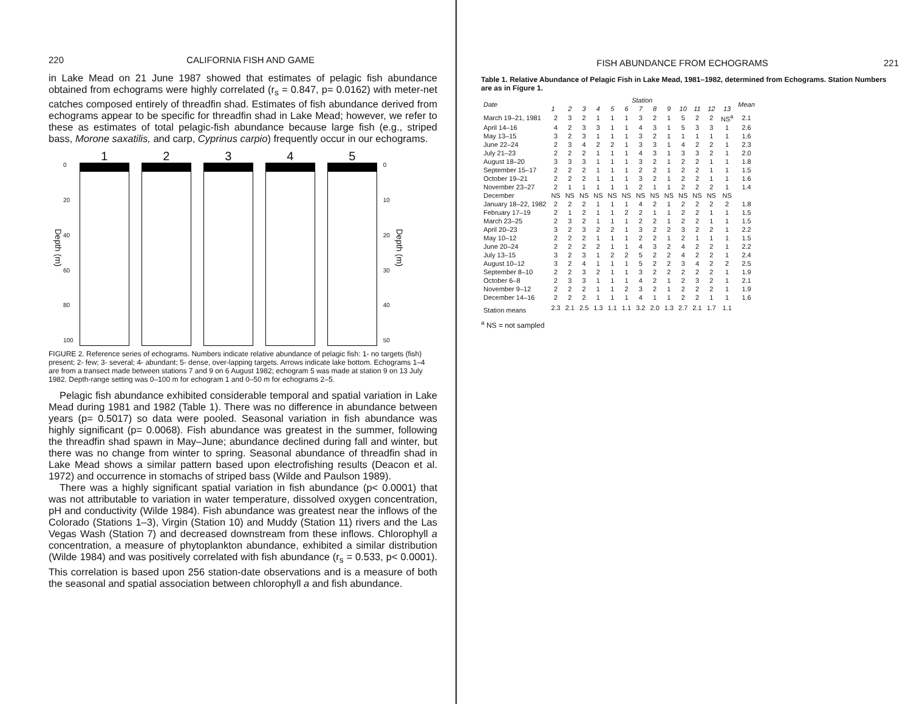220 CALIFORNIA FISH AND GAME
in Lake Mead on 21 June 1987 showed that estimates of pelagic fish abundance obtained from echograms were highly correlated (r<sub>s</sub> = 0.847, p= 0.0162) with meter-net catches composed entirely of threadfin shad. Estimates of fish abundance derived from echograms appear to be specific for threadfin shad in Lake Mead; however, we refer to these as estimates of total pelagic-fish abundance because large fish (e.g., striped bass, Morone saxatilis, and carp, Cyprinus carpio) frequently occur in our echograms.
Depth (m)
0
20
40
60
80
100
1 2 3 4 5
0
10
20
30
40
50
Depth (m)
FIGURE 2. Reference series of echograms. Numbers indicate relative abundance of pelagic fish: 1- no targets (fish) present; 2- few; 3- several; 4- abundant; 5- dense, over-lapping targets. Arrows indicate lake bottom. Echograms 1–4 are from a transect made between stations 7 and 9 on 6 August 1982; echogram 5 was made at station 9 on 13 July 1982. Depth-range setting was 0–100 m for echogram 1 and 0–50 m for echograms 2–5.
Pelagic fish abundance exhibited considerable temporal and spatial variation in Lake Mead during 1981 and 1982 (Table 1). There was no difference in abundance between years (p= 0.5017) so data were pooled. Seasonal variation in fish abundance was highly significant (p= 0.0068). Fish abundance was greatest in the summer, following the threadfin shad spawn in May–June; abundance declined during fall and winter, but there was no change from winter to spring. Seasonal abundance of threadfin shad in Lake Mead shows a similar pattern based upon electrofishing results (Deacon et al. 1972) and occurrence in stomachs of striped bass (Wilde and Paulson 1989).
There was a highly significant spatial variation in fish abundance (p< 0.0001) that was not attributable to variation in water temperature, dissolved oxygen concentration, pH and conductivity (Wilde 1984). Fish abundance was greatest near the inflows of the Colorado (Stations 1–3), Virgin (Station 10) and Muddy (Station 11) rivers and the Las Vegas Wash (Station 7) and decreased downstream from these inflows. Chlorophyll a concentration, a measure of phytoplankton abundance, exhibited a similar distribution (Wilde 1984) and was positively correlated with fish abundance (r<sub>s</sub> = 0.533, p< 0.0001). This correlation is based upon 256 station-date observations and is a measure of both the seasonal and spatial association between chlorophyll a and fish abundance.
FISH ABUNDANCE FROM ECHOGRAMS 221
Table 1. Relative Abundance of Pelagic Fish in Lake Mead, 1981–1982, determined from Echograms. Station Numbers are as in Figure 1.
| Date | Station | | | | | | | | | | | | | Mean |
| --- | --- | --- | --- | --- | --- | --- | --- | --- | --- | --- | --- | --- | --- | --- |
| | 1 | 2 | 3 | 4 | 5 | 6 | 7 | 8 | 9 | 10 | 11 | 12 | 13 | |
| March 19–21, 1981 | 2 | 3 | 2 | 1 | 1 | 1 | 3 | 2 | 1 | 5 | 2 | 2 | NS<sup>a</sup> | 2.1 |
| April 14–16 | 4 | 2 | 3 | 3 | 1 | 1 | 4 | 3 | 1 | 5 | 3 | 3 | 1 | 2.6 |
| May 13–15 | 3 | 2 | 3 | 1 | 1 | 1 | 3 | 2 | 1 | 1 | 1 | 1 | 1 | 1.6 |
| June 22–24 | 2 | 3 | 4 | 2 | 2 | 1 | 3 | 3 | 1 | 4 | 2 | 2 | 1 | 2.3 |
| July 21–23 | 2 | 2 | 2 | 1 | 1 | 1 | 4 | 3 | 1 | 3 | 3 | 2 | 1 | 2.0 |
| August 18–20 | 3 | 3 | 3 | 1 | 1 | 1 | 3 | 2 | 1 | 2 | 2 | 1 | 1 | 1.8 |
| September 15–17 | 2 | 2 | 2 | 1 | 1 | 1 | 2 | 2 | 1 | 2 | 2 | 1 | 1 | 1.5 |
| October 19–21 | 2 | 2 | 2 | 1 | 1 | 1 | 3 | 2 | 1 | 2 | 2 | 1 | 1 | 1.6 |
| November 23–27 | 2 | 1 | 1 | 1 | 1 | 1 | 2 | 1 | 1 | 2 | 2 | 2 | 1 | 1.4 |
| December | NS | NS | NS | NS | NS | NS | NS | NS | NS | NS | NS | NS | NS | |
| January 18–22, 1982 | 2 | 2 | 2 | 1 | 1 | 1 | 4 | 2 | 1 | 2 | 2 | 2 | 2 | 1.8 |
| February 17–19 | 2 | 1 | 2 | 1 | 1 | 2 | 2 | 1 | 1 | 2 | 2 | 1 | 1 | 1.5 |
| March 23–25 | 2 | 3 | 2 | 1 | 1 | 1 | 2 | 2 | 1 | 2 | 2 | 1 | 1 | 1.5 |
| April 20–23 | 3 | 2 | 3 | 2 | 2 | 1 | 3 | 2 | 2 | 3 | 2 | 2 | 1 | 2.2 |
| May 10–12 | 2 | 2 | 2 | 1 | 1 | 1 | 2 | 2 | 1 | 2 | 1 | 1 | 1 | 1.5 |
| June 20–24 | 2 | 2 | 2 | 2 | 1 | 1 | 4 | 3 | 2 | 4 | 2 | 2 | 1 | 2.2 |
| July 13–15 | 3 | 2 | 3 | 1 | 2 | 2 | 5 | 2 | 2 | 4 | 2 | 2 | 1 | 2.4 |
| August 10–12 | 3 | 2 | 4 | 1 | 1 | 1 | 5 | 2 | 2 | 3 | 4 | 2 | 2 | 2.5 |
| September 8–10 | 2 | 2 | 3 | 2 | 1 | 1 | 3 | 2 | 2 | 2 | 2 | 2 | 1 | 1.9 |
| October 6–8 | 2 | 3 | 3 | 1 | 1 | 1 | 4 | 2 | 1 | 2 | 3 | 2 | 1 | 2.1 |
| November 9–12 | 2 | 2 | 2 | 1 | 1 | 2 | 3 | 2 | 1 | 2 | 2 | 2 | 1 | 1.9 |
| December 14–16 | 2 | 2 | 2 | 1 | 1 | 1 | 4 | 1 | 1 | 2 | 2 | 1 | 1 | 1.6 |
| Station means | 2.3 | 2.1 | 2.5 | 1.3 | 1.1 | 1.1 | 3.2 | 2.0 | 1.3 | 2.7 | 2.1 | 1.7 | 1.1 | |
<sup>a</sup> NS = not sampled